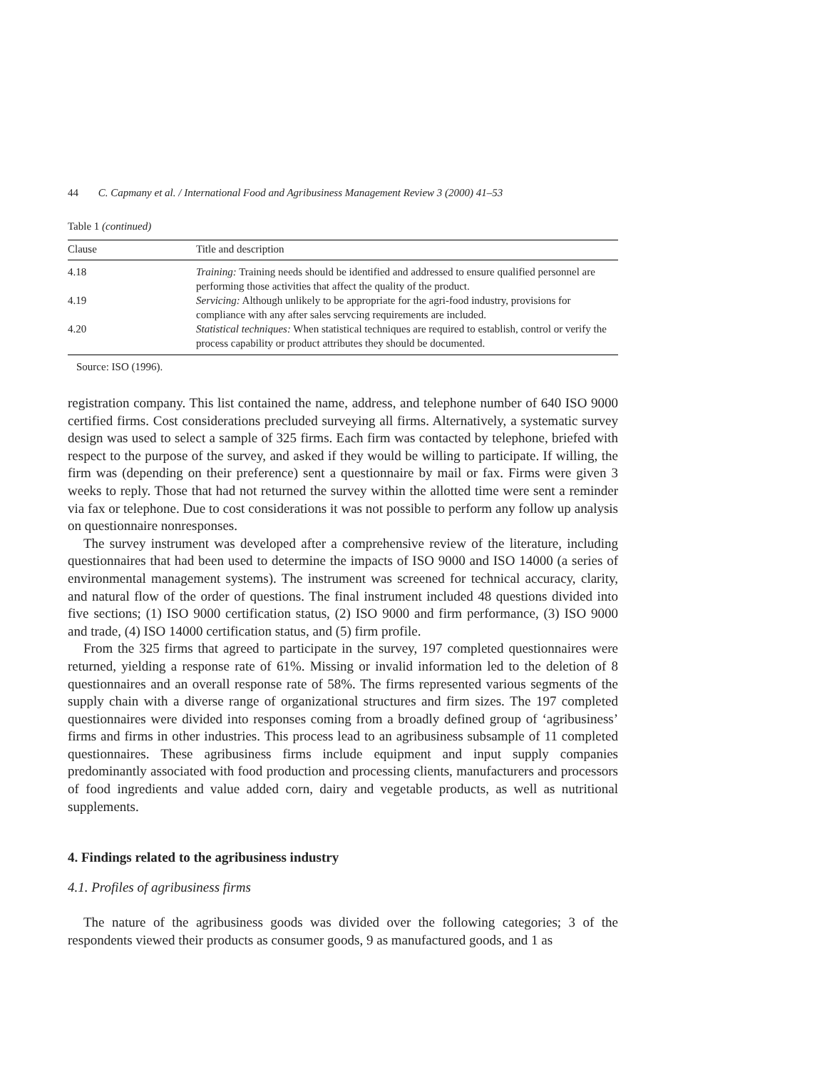44 C. Capmany et al. / International Food and Agribusiness Management Review 3 (2000) 41–53
Table 1 (continued)
| Clause | Title and description |
| --- | --- |
| 4.18 | Training: Training needs should be identified and addressed to ensure qualified personnel are performing those activities that affect the quality of the product. |
| 4.19 | Servicing: Although unlikely to be appropriate for the agri-food industry, provisions for compliance with any after sales servcing requirements are included. |
| 4.20 | Statistical techniques: When statistical techniques are required to establish, control or verify the process capability or product attributes they should be documented. |
Source: ISO (1996).
registration company. This list contained the name, address, and telephone number of 640 ISO 9000 certified firms. Cost considerations precluded surveying all firms. Alternatively, a systematic survey design was used to select a sample of 325 firms. Each firm was contacted by telephone, briefed with respect to the purpose of the survey, and asked if they would be willing to participate. If willing, the firm was (depending on their preference) sent a questionnaire by mail or fax. Firms were given 3 weeks to reply. Those that had not returned the survey within the allotted time were sent a reminder via fax or telephone. Due to cost considerations it was not possible to perform any follow up analysis on questionnaire nonresponses.
The survey instrument was developed after a comprehensive review of the literature, including questionnaires that had been used to determine the impacts of ISO 9000 and ISO 14000 (a series of environmental management systems). The instrument was screened for technical accuracy, clarity, and natural flow of the order of questions. The final instrument included 48 questions divided into five sections; (1) ISO 9000 certification status, (2) ISO 9000 and firm performance, (3) ISO 9000 and trade, (4) ISO 14000 certification status, and (5) firm profile.
From the 325 firms that agreed to participate in the survey, 197 completed questionnaires were returned, yielding a response rate of 61%. Missing or invalid information led to the deletion of 8 questionnaires and an overall response rate of 58%. The firms represented various segments of the supply chain with a diverse range of organizational structures and firm sizes. The 197 completed questionnaires were divided into responses coming from a broadly defined group of ‘agribusiness’ firms and firms in other industries. This process lead to an agribusiness subsample of 11 completed questionnaires. These agribusiness firms include equipment and input supply companies predominantly associated with food production and processing clients, manufacturers and processors of food ingredients and value added corn, dairy and vegetable products, as well as nutritional supplements.
4. Findings related to the agribusiness industry
4.1. Profiles of agribusiness firms
The nature of the agribusiness goods was divided over the following categories; 3 of the respondents viewed their products as consumer goods, 9 as manufactured goods, and 1 as